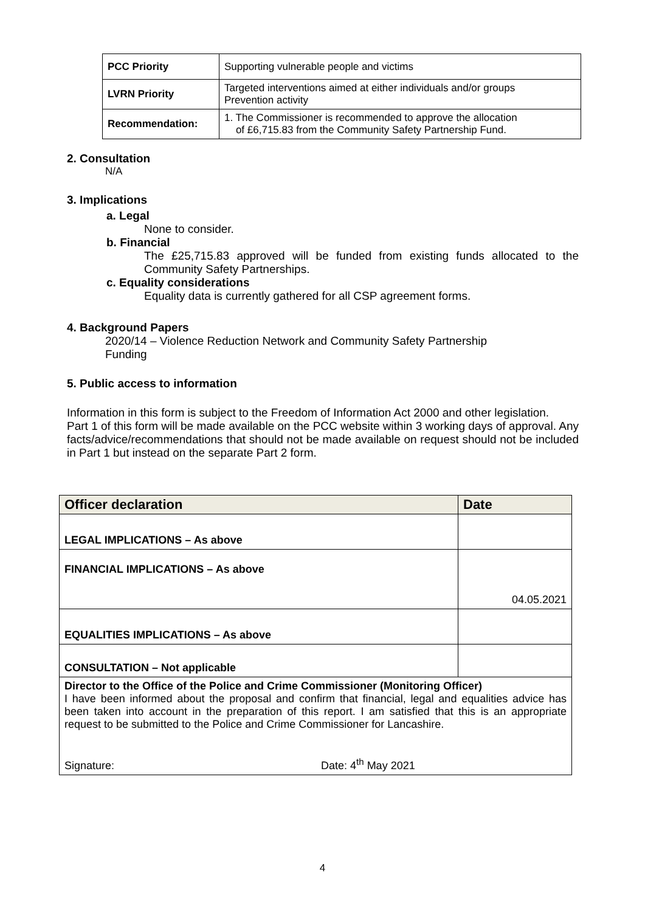| PCC Priority | Supporting vulnerable people and victims |
| LVRN Priority | Targeted interventions aimed at either individuals and/or groups Prevention activity |
| Recommendation: | 1. The Commissioner is recommended to approve the allocation of £6,715.83 from the Community Safety Partnership Fund. |
2. Consultation
N/A
3. Implications
a. Legal
None to consider.
b. Financial
The £25,715.83 approved will be funded from existing funds allocated to the Community Safety Partnerships.
c. Equality considerations
Equality data is currently gathered for all CSP agreement forms.
4. Background Papers
2020/14 – Violence Reduction Network and Community Safety Partnership
Funding
5. Public access to information
Information in this form is subject to the Freedom of Information Act 2000 and other legislation.
Part 1 of this form will be made available on the PCC website within 3 working days of approval. Any facts/advice/recommendations that should not be made available on request should not be included in Part 1 but instead on the separate Part 2 form.
| Officer declaration | Date |
| LEGAL IMPLICATIONS – As above | |
| FINANCIAL IMPLICATIONS – As above | 04.05.2021 |
| EQUALITIES IMPLICATIONS – As above | |
| CONSULTATION – Not applicable | |
| Director to the Office of the Police and Crime Commissioner (Monitoring Officer) I have been informed about the proposal and confirm that financial, legal and equalities advice has been taken into account in the preparation of this report. I am satisfied that this is an appropriate request to be submitted to the Police and Crime Commissioner for Lancashire. Signature: Date: 4<sup>th</sup> May 2021 | |
4